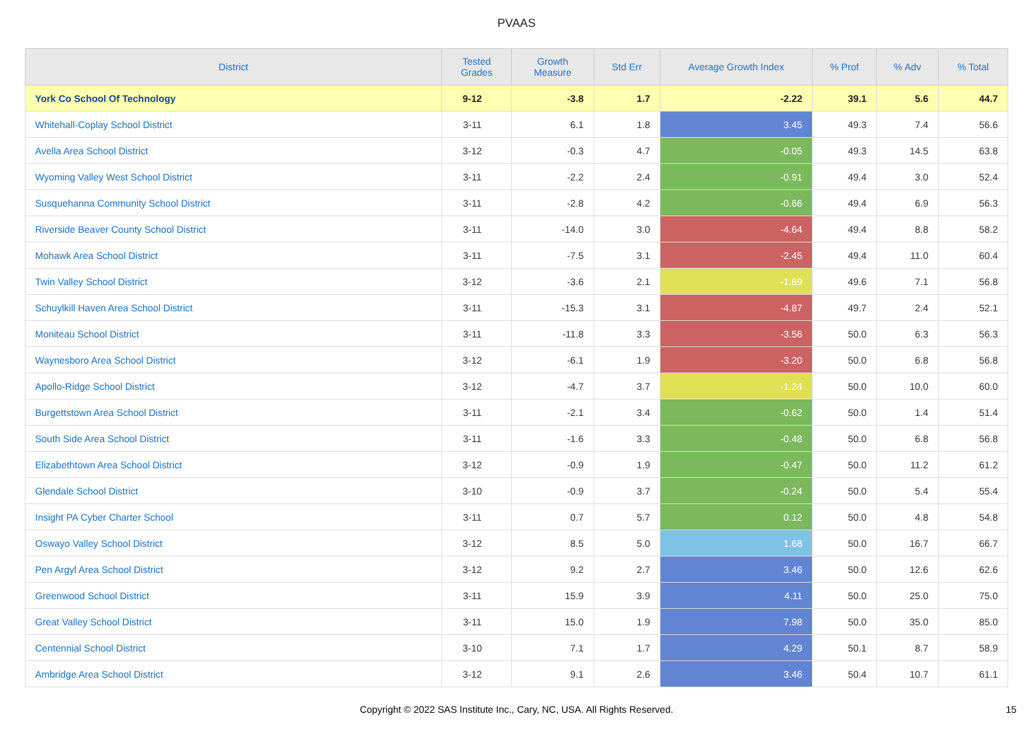PVAAS
| District | Tested Grades | Growth Measure | Std Err | Average Growth Index | % Prof | % Adv | % Total |
| --- | --- | --- | --- | --- | --- | --- | --- |
| York Co School Of Technology | 9-12 | -3.8 | 1.7 | -2.22 | 39.1 | 5.6 | 44.7 |
| Whitehall-Coplay School District | 3-11 | 6.1 | 1.8 | 3.45 | 49.3 | 7.4 | 56.6 |
| Avella Area School District | 3-12 | -0.3 | 4.7 | -0.05 | 49.3 | 14.5 | 63.8 |
| Wyoming Valley West School District | 3-11 | -2.2 | 2.4 | -0.91 | 49.4 | 3.0 | 52.4 |
| Susquehanna Community School District | 3-11 | -2.8 | 4.2 | -0.66 | 49.4 | 6.9 | 56.3 |
| Riverside Beaver County School District | 3-11 | -14.0 | 3.0 | -4.64 | 49.4 | 8.8 | 58.2 |
| Mohawk Area School District | 3-11 | -7.5 | 3.1 | -2.45 | 49.4 | 11.0 | 60.4 |
| Twin Valley School District | 3-12 | -3.6 | 2.1 | -1.69 | 49.6 | 7.1 | 56.8 |
| Schuylkill Haven Area School District | 3-11 | -15.3 | 3.1 | -4.87 | 49.7 | 2.4 | 52.1 |
| Moniteau School District | 3-11 | -11.8 | 3.3 | -3.56 | 50.0 | 6.3 | 56.3 |
| Waynesboro Area School District | 3-12 | -6.1 | 1.9 | -3.20 | 50.0 | 6.8 | 56.8 |
| Apollo-Ridge School District | 3-12 | -4.7 | 3.7 | -1.24 | 50.0 | 10.0 | 60.0 |
| Burgettstown Area School District | 3-11 | -2.1 | 3.4 | -0.62 | 50.0 | 1.4 | 51.4 |
| South Side Area School District | 3-11 | -1.6 | 3.3 | -0.48 | 50.0 | 6.8 | 56.8 |
| Elizabethtown Area School District | 3-12 | -0.9 | 1.9 | -0.47 | 50.0 | 11.2 | 61.2 |
| Glendale School District | 3-10 | -0.9 | 3.7 | -0.24 | 50.0 | 5.4 | 55.4 |
| Insight PA Cyber Charter School | 3-11 | 0.7 | 5.7 | 0.12 | 50.0 | 4.8 | 54.8 |
| Oswayo Valley School District | 3-12 | 8.5 | 5.0 | 1.68 | 50.0 | 16.7 | 66.7 |
| Pen Argyl Area School District | 3-12 | 9.2 | 2.7 | 3.46 | 50.0 | 12.6 | 62.6 |
| Greenwood School District | 3-11 | 15.9 | 3.9 | 4.11 | 50.0 | 25.0 | 75.0 |
| Great Valley School District | 3-11 | 15.0 | 1.9 | 7.98 | 50.0 | 35.0 | 85.0 |
| Centennial School District | 3-10 | 7.1 | 1.7 | 4.29 | 50.1 | 8.7 | 58.9 |
| Ambridge Area School District | 3-12 | 9.1 | 2.6 | 3.46 | 50.4 | 10.7 | 61.1 |
Copyright © 2022 SAS Institute Inc., Cary, NC, USA. All Rights Reserved. 15